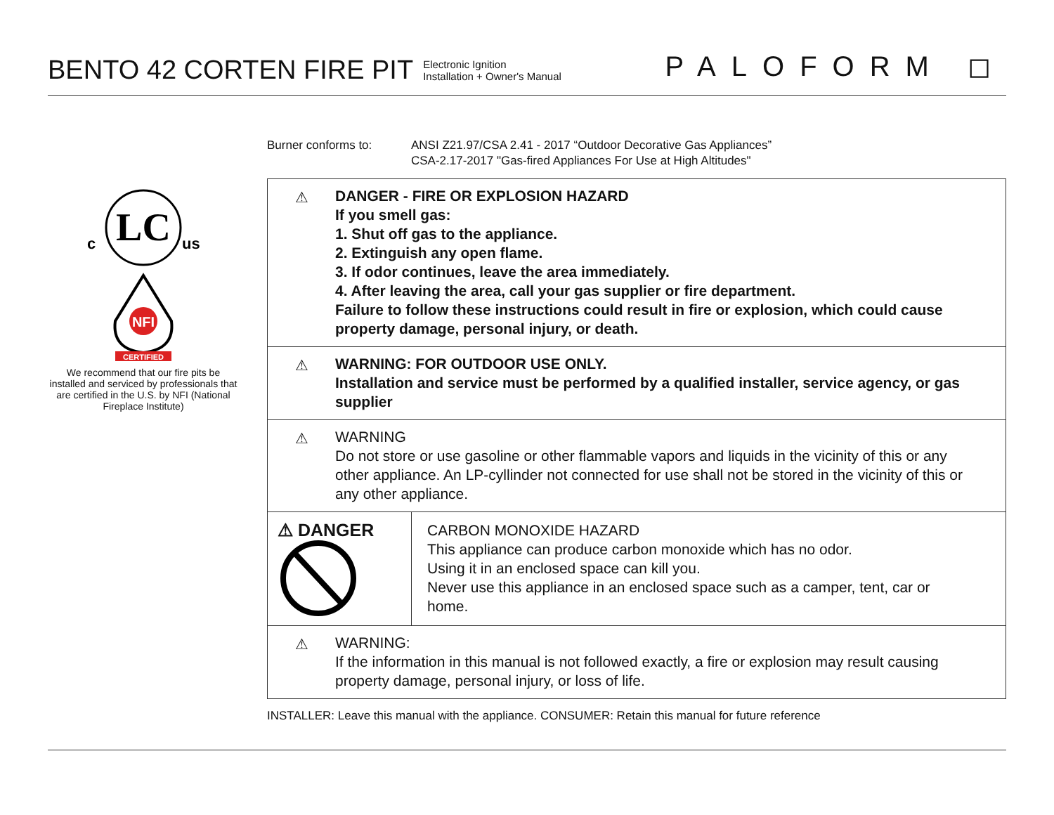BENTO 42 CORTEN FIRE PIT
Electronic Ignition
Installation + Owner's Manual
PALOFORM ◻
LC
c
us
NFI
CERTIFIED
We recommend that our fire pits be installed and serviced by professionals that are certified in the U.S. by NFI (National Fireplace Institute)
Burner conforms to: ANSI Z21.97/CSA 2.41 - 2017 “Outdoor Decorative Gas Appliances”
CSA-2.17-2017 "Gas-fired Appliances For Use at High Altitudes"
⚠ DANGER - FIRE OR EXPLOSION HAZARD
If you smell gas:
1. Shut off gas to the appliance.
2. Extinguish any open flame.
3. If odor continues, leave the area immediately.
4. After leaving the area, call your gas supplier or fire department.
Failure to follow these instructions could result in fire or explosion, which could cause property damage, personal injury, or death.
⚠ WARNING: FOR OUTDOOR USE ONLY.
Installation and service must be performed by a qualified installer, service agency, or gas supplier
⚠ WARNING
Do not store or use gasoline or other flammable vapors and liquids in the vicinity of this or any other appliance. An LP-cyllinder not connected for use shall not be stored in the vicinity of this or any other appliance.
⚠ DANGER
CARBON MONOXIDE HAZARD
This appliance can produce carbon monoxide which has no odor.
Using it in an enclosed space can kill you.
Never use this appliance in an enclosed space such as a camper, tent, car or home.
⚠ WARNING:
If the information in this manual is not followed exactly, a fire or explosion may result causing property damage, personal injury, or loss of life.
INSTALLER: Leave this manual with the appliance. CONSUMER: Retain this manual for future reference